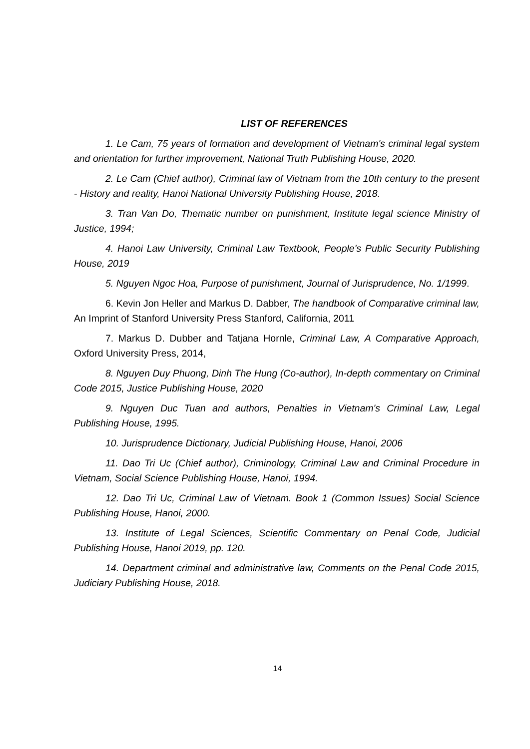LIST OF REFERENCES
1. Le Cam, 75 years of formation and development of Vietnam's criminal legal system and orientation for further improvement, National Truth Publishing House, 2020.
2. Le Cam (Chief author), Criminal law of Vietnam from the 10th century to the present - History and reality, Hanoi National University Publishing House, 2018.
3. Tran Van Do, Thematic number on punishment, Institute legal science Ministry of Justice, 1994;
4. Hanoi Law University, Criminal Law Textbook, People's Public Security Publishing House, 2019
5. Nguyen Ngoc Hoa, Purpose of punishment, Journal of Jurisprudence, No. 1/1999.
6. Kevin Jon Heller and Markus D. Dabber, The handbook of Comparative criminal law, An Imprint of Stanford University Press Stanford, California, 2011
7. Markus D. Dubber and Tatjana Hornle, Criminal Law, A Comparative Approach, Oxford University Press, 2014,
8. Nguyen Duy Phuong, Dinh The Hung (Co-author), In-depth commentary on Criminal Code 2015, Justice Publishing House, 2020
9. Nguyen Duc Tuan and authors, Penalties in Vietnam's Criminal Law, Legal Publishing House, 1995.
10. Jurisprudence Dictionary, Judicial Publishing House, Hanoi, 2006
11. Dao Tri Uc (Chief author), Criminology, Criminal Law and Criminal Procedure in Vietnam, Social Science Publishing House, Hanoi, 1994.
12. Dao Tri Uc, Criminal Law of Vietnam. Book 1 (Common Issues) Social Science Publishing House, Hanoi, 2000.
13. Institute of Legal Sciences, Scientific Commentary on Penal Code, Judicial Publishing House, Hanoi 2019, pp. 120.
14. Department criminal and administrative law, Comments on the Penal Code 2015, Judiciary Publishing House, 2018.
14